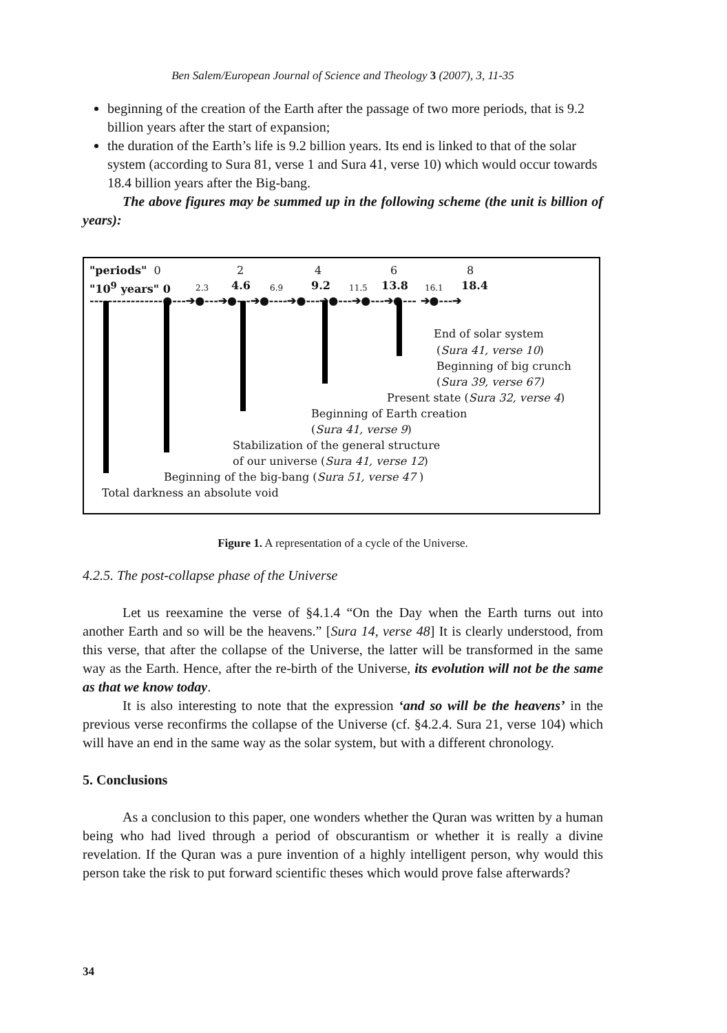Ben Salem/European Journal of Science and Theology 3 (2007), 3, 11-35
beginning of the creation of the Earth after the passage of two more periods, that is 9.2 billion years after the start of expansion;
the duration of the Earth’s life is 9.2 billion years. Its end is linked to that of the solar system (according to Sura 81, verse 1 and Sura 41, verse 10) which would occur towards 18.4 billion years after the Big-bang.
The above figures may be summed up in the following scheme (the unit is billion of years):
"periods" 0 2 4 6 8
"10<sup>9</sup> years" 0 2.3 4.6 6.9 9.2 11.5 13.8 16.1 18.4
----------------●---➔●---➔●---➔●----➔●---➔●---➔●---➔●--- ➔●---➔
End of solar system
(Sura 41, verse 10)
Beginning of big crunch
(Sura 39, verse 67)
Present state (Sura 32, verse 4)
Beginning of Earth creation
(Sura 41, verse 9)
Stabilization of the general structure
of our universe (Sura 41, verse 12)
Beginning of the big-bang (Sura 51, verse 47 )
Total darkness an absolute void
Figure 1. A representation of a cycle of the Universe.
4.2.5. The post-collapse phase of the Universe
Let us reexamine the verse of §4.1.4 “On the Day when the Earth turns out into another Earth and so will be the heavens.” [Sura 14, verse 48] It is clearly understood, from this verse, that after the collapse of the Universe, the latter will be transformed in the same way as the Earth. Hence, after the re-birth of the Universe, its evolution will not be the same as that we know today.
It is also interesting to note that the expression ‘and so will be the heavens’ in the previous verse reconfirms the collapse of the Universe (cf. §4.2.4. Sura 21, verse 104) which will have an end in the same way as the solar system, but with a different chronology.
5. Conclusions
As a conclusion to this paper, one wonders whether the Quran was written by a human being who had lived through a period of obscurantism or whether it is really a divine revelation. If the Quran was a pure invention of a highly intelligent person, why would this person take the risk to put forward scientific theses which would prove false afterwards?
34